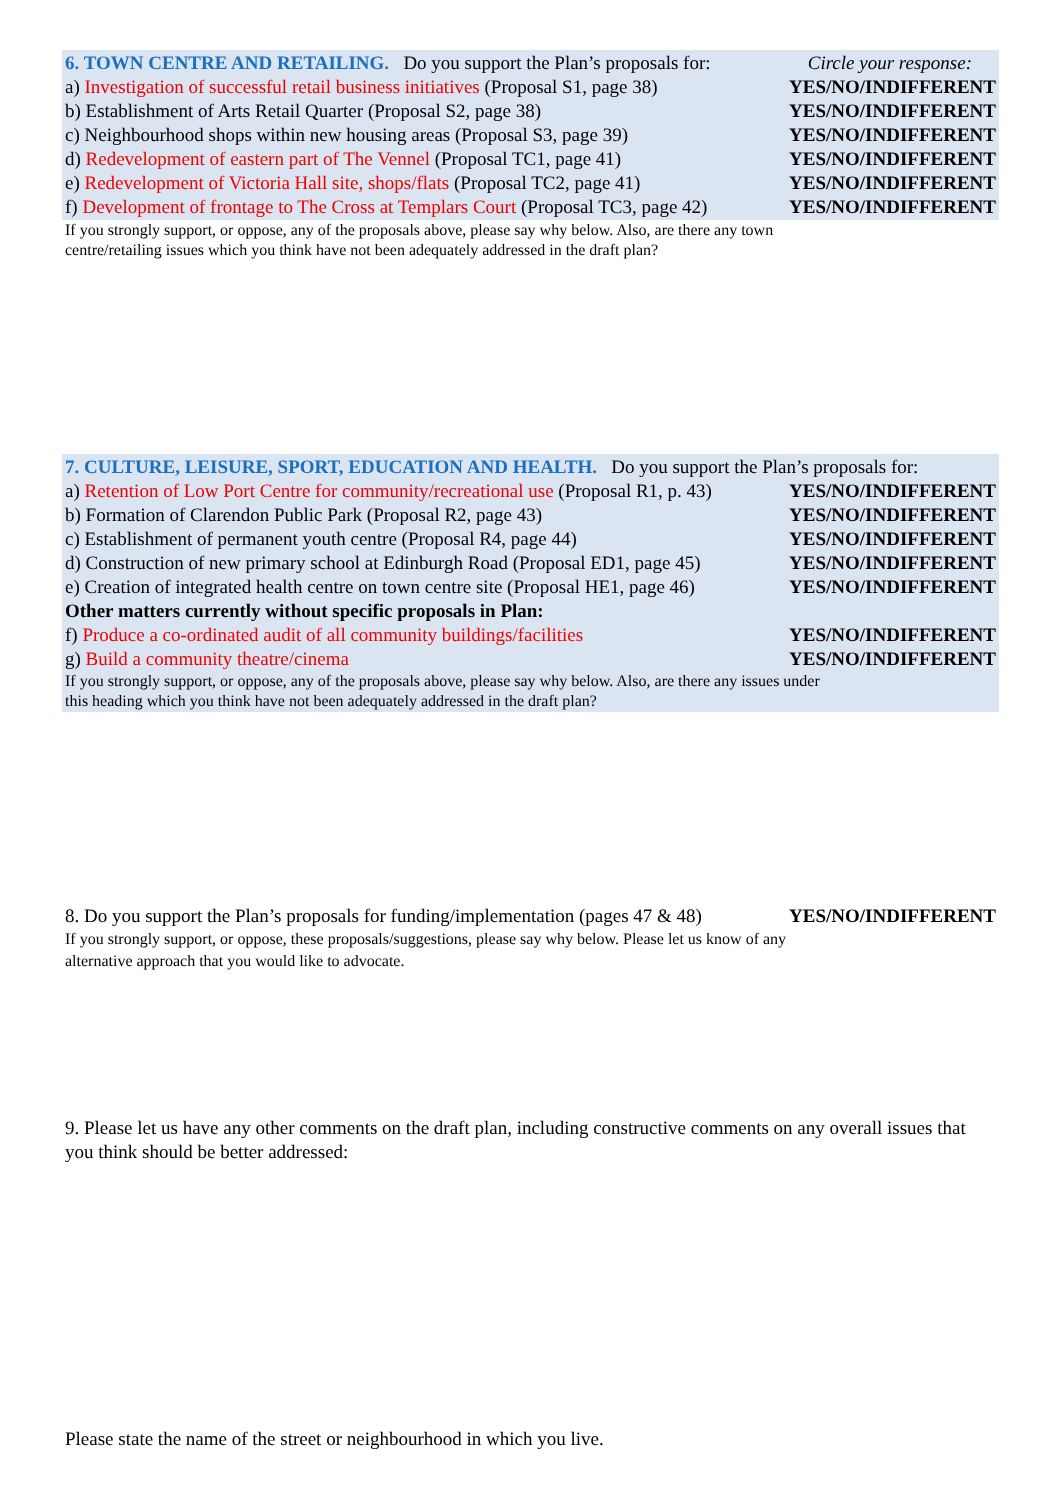6. TOWN CENTRE AND RETAILING. Do you support the Plan’s proposals for: Circle your response:
a) Investigation of successful retail business initiatives (Proposal S1, page 38) YES/NO/INDIFFERENT
b) Establishment of Arts Retail Quarter (Proposal S2, page 38) YES/NO/INDIFFERENT
c) Neighbourhood shops within new housing areas (Proposal S3, page 39) YES/NO/INDIFFERENT
d) Redevelopment of eastern part of The Vennel (Proposal TC1, page 41) YES/NO/INDIFFERENT
e) Redevelopment of Victoria Hall site, shops/flats (Proposal TC2, page 41) YES/NO/INDIFFERENT
f) Development of frontage to The Cross at Templars Court (Proposal TC3, page 42) YES/NO/INDIFFERENT
If you strongly support, or oppose, any of the proposals above, please say why below. Also, are there any town
centre/retailing issues which you think have not been adequately addressed in the draft plan?
7. CULTURE, LEISURE, SPORT, EDUCATION AND HEALTH. Do you support the Plan’s proposals for:
a) Retention of Low Port Centre for community/recreational use (Proposal R1, p. 43) YES/NO/INDIFFERENT
b) Formation of Clarendon Public Park (Proposal R2, page 43) YES/NO/INDIFFERENT
c) Establishment of permanent youth centre (Proposal R4, page 44) YES/NO/INDIFFERENT
d) Construction of new primary school at Edinburgh Road (Proposal ED1, page 45) YES/NO/INDIFFERENT
e) Creation of integrated health centre on town centre site (Proposal HE1, page 46) YES/NO/INDIFFERENT
Other matters currently without specific proposals in Plan:
f) Produce a co-ordinated audit of all community buildings/facilities YES/NO/INDIFFERENT
g) Build a community theatre/cinema YES/NO/INDIFFERENT
If you strongly support, or oppose, any of the proposals above, please say why below. Also, are there any issues under
this heading which you think have not been adequately addressed in the draft plan?
8. Do you support the Plan’s proposals for funding/implementation (pages 47 & 48) YES/NO/INDIFFERENT
If you strongly support, or oppose, these proposals/suggestions, please say why below. Please let us know of any
alternative approach that you would like to advocate.
9. Please let us have any other comments on the draft plan, including constructive comments on any overall issues that you think should be better addressed:
Please state the name of the street or neighbourhood in which you live.